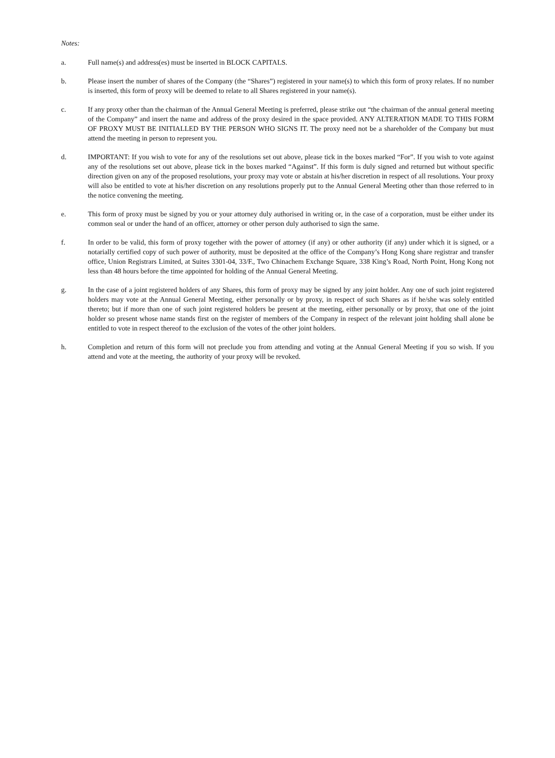Notes:
a. Full name(s) and address(es) must be inserted in BLOCK CAPITALS.
b. Please insert the number of shares of the Company (the “Shares”) registered in your name(s) to which this form of proxy relates. If no number is inserted, this form of proxy will be deemed to relate to all Shares registered in your name(s).
c. If any proxy other than the chairman of the Annual General Meeting is preferred, please strike out “the chairman of the annual general meeting of the Company” and insert the name and address of the proxy desired in the space provided. ANY ALTERATION MADE TO THIS FORM OF PROXY MUST BE INITIALLED BY THE PERSON WHO SIGNS IT. The proxy need not be a shareholder of the Company but must attend the meeting in person to represent you.
d. IMPORTANT: If you wish to vote for any of the resolutions set out above, please tick in the boxes marked “For”. If you wish to vote against any of the resolutions set out above, please tick in the boxes marked “Against”. If this form is duly signed and returned but without specific direction given on any of the proposed resolutions, your proxy may vote or abstain at his/her discretion in respect of all resolutions. Your proxy will also be entitled to vote at his/her discretion on any resolutions properly put to the Annual General Meeting other than those referred to in the notice convening the meeting.
e. This form of proxy must be signed by you or your attorney duly authorised in writing or, in the case of a corporation, must be either under its common seal or under the hand of an officer, attorney or other person duly authorised to sign the same.
f. In order to be valid, this form of proxy together with the power of attorney (if any) or other authority (if any) under which it is signed, or a notarially certified copy of such power of authority, must be deposited at the office of the Company’s Hong Kong share registrar and transfer office, Union Registrars Limited, at Suites 3301-04, 33/F., Two Chinachem Exchange Square, 338 King’s Road, North Point, Hong Kong not less than 48 hours before the time appointed for holding of the Annual General Meeting.
g. In the case of a joint registered holders of any Shares, this form of proxy may be signed by any joint holder. Any one of such joint registered holders may vote at the Annual General Meeting, either personally or by proxy, in respect of such Shares as if he/she was solely entitled thereto; but if more than one of such joint registered holders be present at the meeting, either personally or by proxy, that one of the joint holder so present whose name stands first on the register of members of the Company in respect of the relevant joint holding shall alone be entitled to vote in respect thereof to the exclusion of the votes of the other joint holders.
h. Completion and return of this form will not preclude you from attending and voting at the Annual General Meeting if you so wish. If you attend and vote at the meeting, the authority of your proxy will be revoked.